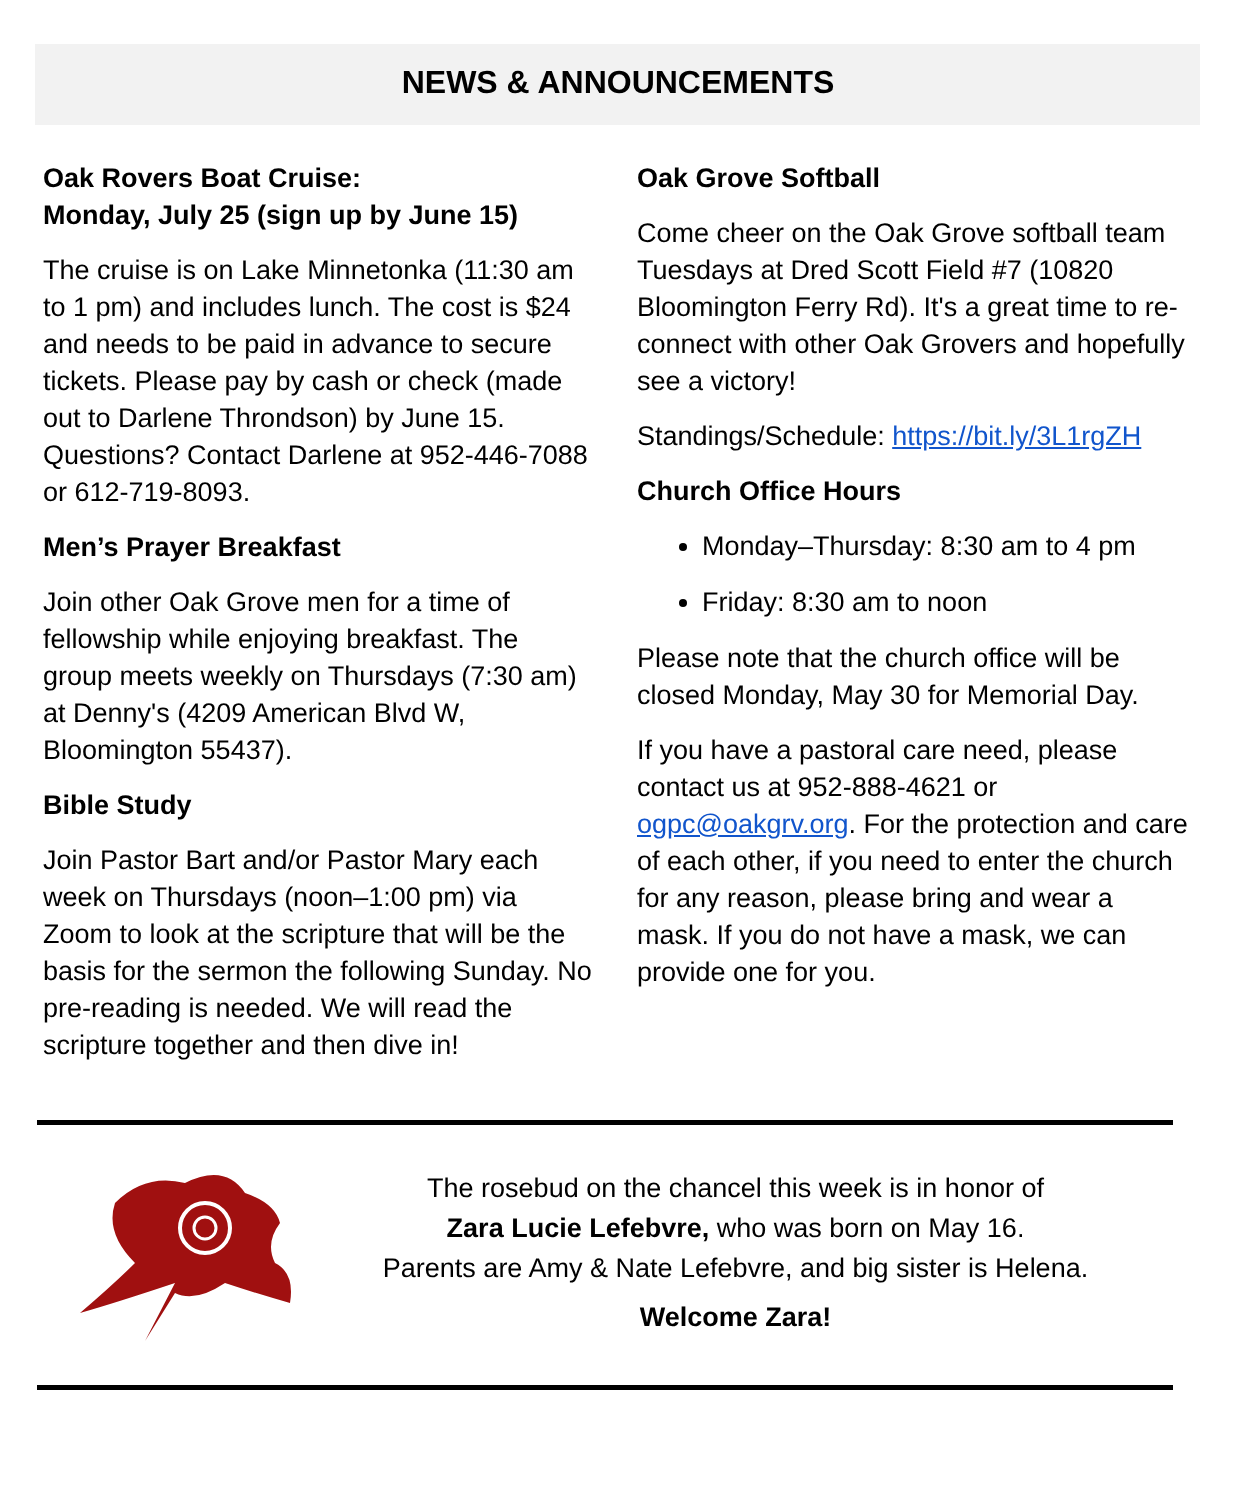NEWS & ANNOUNCEMENTS
Oak Rovers Boat Cruise:
Monday, July 25 (sign up by June 15)
The cruise is on Lake Minnetonka (11:30 am to 1 pm) and includes lunch. The cost is $24 and needs to be paid in advance to secure tickets. Please pay by cash or check (made out to Darlene Throndson) by June 15. Questions? Contact Darlene at 952-446-7088 or 612-719-8093.
Men’s Prayer Breakfast
Join other Oak Grove men for a time of fellowship while enjoying breakfast. The group meets weekly on Thursdays (7:30 am) at Denny's (4209 American Blvd W, Bloomington 55437).
Bible Study
Join Pastor Bart and/or Pastor Mary each week on Thursdays (noon–1:00 pm) via Zoom to look at the scripture that will be the basis for the sermon the following Sunday. No pre-reading is needed. We will read the scripture together and then dive in!
Oak Grove Softball
Come cheer on the Oak Grove softball team Tuesdays at Dred Scott Field #7 (10820 Bloomington Ferry Rd). It's a great time to re-connect with other Oak Grovers and hopefully see a victory!
Standings/Schedule: https://bit.ly/3L1rgZH
Church Office Hours
Monday–Thursday: 8:30 am to 4 pm
Friday: 8:30 am to noon
Please note that the church office will be closed Monday, May 30 for Memorial Day.
If you have a pastoral care need, please contact us at 952-888-4621 or ogpc@oakgrv.org. For the protection and care of each other, if you need to enter the church for any reason, please bring and wear a mask. If you do not have a mask, we can provide one for you.
The rosebud on the chancel this week is in honor of
Zara Lucie Lefebvre, who was born on May 16.
Parents are Amy & Nate Lefebvre, and big sister is Helena.
Welcome Zara!